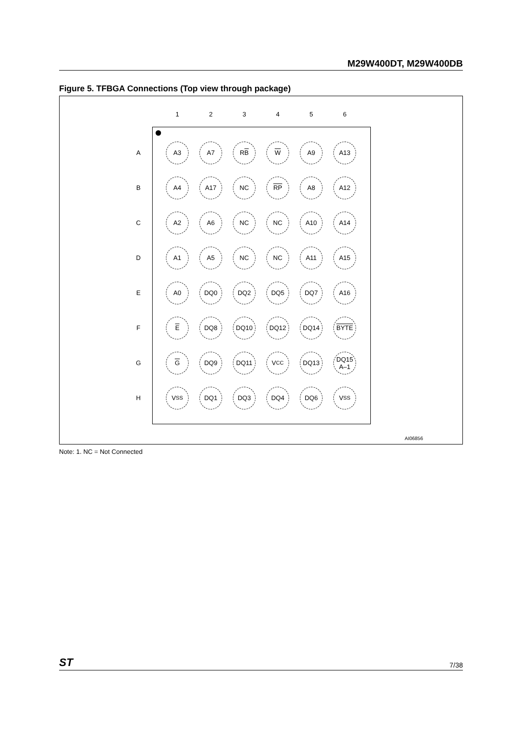M29W400DT, M29W400DB
Figure 5. TFBGA Connections (Top view through package)
1
2
3
4
5
6
A
A3
A7
R B
W
A9
A13
B
A4
A17
NC
RP
A8
A12
C
A2
A6
NC
NC
A10
A14
D
A1
A5
NC
NC
A11
A15
E
A0
DQ0
DQ2
DQ5
DQ7
A16
F
E
DQ8
DQ10
DQ12
DQ14
BYTE
G
G
DQ9
DQ11
V<sub>CC</sub>
DQ13
DQ15
A–1
H
V<sub>SS</sub>
DQ1
DQ3
DQ4
DQ6
V<sub>SS</sub>
AI06856
Note: 1. NC = Not Connected
ST 7/38